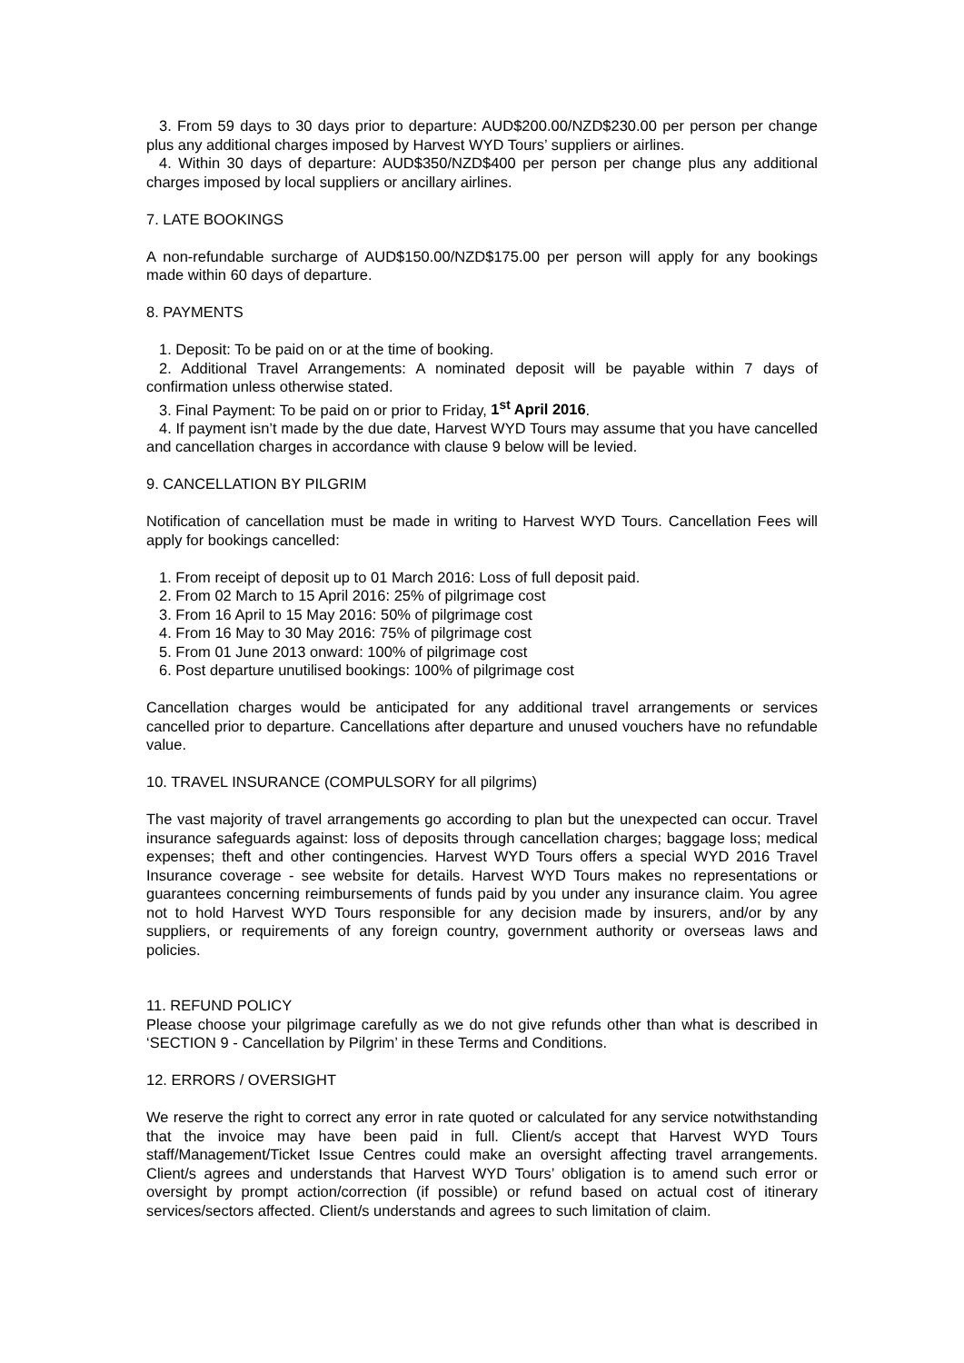3. From 59 days to 30 days prior to departure: AUD$200.00/NZD$230.00 per person per change plus any additional charges imposed by Harvest WYD Tours’ suppliers or airlines.
4. Within 30 days of departure: AUD$350/NZD$400 per person per change plus any additional charges imposed by local suppliers or ancillary airlines.
7. LATE BOOKINGS
A non-refundable surcharge of AUD$150.00/NZD$175.00 per person will apply for any bookings made within 60 days of departure.
8. PAYMENTS
1. Deposit: To be paid on or at the time of booking.
2. Additional Travel Arrangements: A nominated deposit will be payable within 7 days of confirmation unless otherwise stated.
3. Final Payment: To be paid on or prior to Friday, 1<sup>st</sup> April 2016.
4. If payment isn’t made by the due date, Harvest WYD Tours may assume that you have cancelled and cancellation charges in accordance with clause 9 below will be levied.
9. CANCELLATION BY PILGRIM
Notification of cancellation must be made in writing to Harvest WYD Tours. Cancellation Fees will apply for bookings cancelled:
1. From receipt of deposit up to 01 March 2016: Loss of full deposit paid.
2. From 02 March to 15 April 2016: 25% of pilgrimage cost
3. From 16 April to 15 May 2016: 50% of pilgrimage cost
4. From 16 May to 30 May 2016: 75% of pilgrimage cost
5. From 01 June 2013 onward: 100% of pilgrimage cost
6. Post departure unutilised bookings: 100% of pilgrimage cost
Cancellation charges would be anticipated for any additional travel arrangements or services cancelled prior to departure. Cancellations after departure and unused vouchers have no refundable value.
10. TRAVEL INSURANCE (COMPULSORY for all pilgrims)
The vast majority of travel arrangements go according to plan but the unexpected can occur. Travel insurance safeguards against: loss of deposits through cancellation charges; baggage loss; medical expenses; theft and other contingencies. Harvest WYD Tours offers a special WYD 2016 Travel Insurance coverage - see website for details. Harvest WYD Tours makes no representations or guarantees concerning reimbursements of funds paid by you under any insurance claim. You agree not to hold Harvest WYD Tours responsible for any decision made by insurers, and/or by any suppliers, or requirements of any foreign country, government authority or overseas laws and policies.
11. REFUND POLICY
Please choose your pilgrimage carefully as we do not give refunds other than what is described in ‘SECTION 9 - Cancellation by Pilgrim’ in these Terms and Conditions.
12. ERRORS / OVERSIGHT
We reserve the right to correct any error in rate quoted or calculated for any service notwithstanding that the invoice may have been paid in full. Client/s accept that Harvest WYD Tours staff/Management/Ticket Issue Centres could make an oversight affecting travel arrangements. Client/s agrees and understands that Harvest WYD Tours’ obligation is to amend such error or oversight by prompt action/correction (if possible) or refund based on actual cost of itinerary services/sectors affected. Client/s understands and agrees to such limitation of claim.